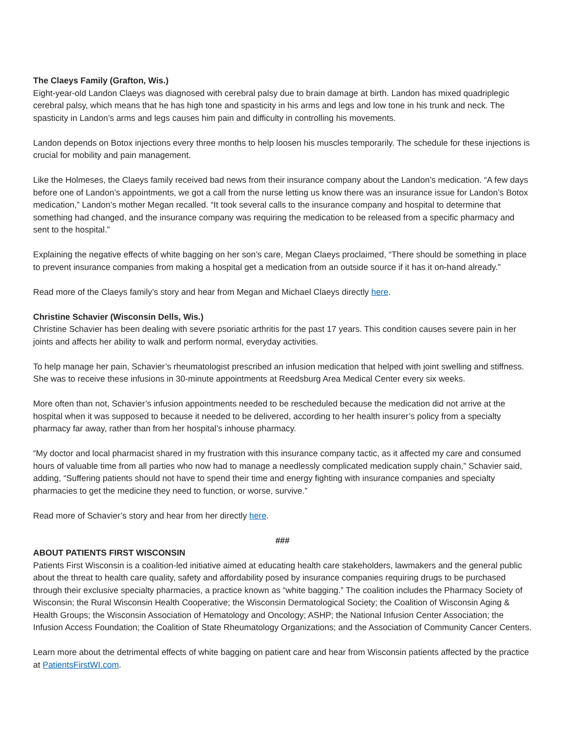The Claeys Family (Grafton, Wis.)
Eight-year-old Landon Claeys was diagnosed with cerebral palsy due to brain damage at birth. Landon has mixed quadriplegic cerebral palsy, which means that he has high tone and spasticity in his arms and legs and low tone in his trunk and neck. The spasticity in Landon’s arms and legs causes him pain and difficulty in controlling his movements.
Landon depends on Botox injections every three months to help loosen his muscles temporarily. The schedule for these injections is crucial for mobility and pain management.
Like the Holmeses, the Claeys family received bad news from their insurance company about the Landon’s medication. “A few days before one of Landon’s appointments, we got a call from the nurse letting us know there was an insurance issue for Landon’s Botox medication,” Landon’s mother Megan recalled. “It took several calls to the insurance company and hospital to determine that something had changed, and the insurance company was requiring the medication to be released from a specific pharmacy and sent to the hospital.”
Explaining the negative effects of white bagging on her son’s care, Megan Claeys proclaimed, “There should be something in place to prevent insurance companies from making a hospital get a medication from an outside source if it has it on-hand already.”
Read more of the Claeys family’s story and hear from Megan and Michael Claeys directly here.
Christine Schavier (Wisconsin Dells, Wis.)
Christine Schavier has been dealing with severe psoriatic arthritis for the past 17 years. This condition causes severe pain in her joints and affects her ability to walk and perform normal, everyday activities.
To help manage her pain, Schavier’s rheumatologist prescribed an infusion medication that helped with joint swelling and stiffness. She was to receive these infusions in 30-minute appointments at Reedsburg Area Medical Center every six weeks.
More often than not, Schavier’s infusion appointments needed to be rescheduled because the medication did not arrive at the hospital when it was supposed to because it needed to be delivered, according to her health insurer’s policy from a specialty pharmacy far away, rather than from her hospital’s inhouse pharmacy.
“My doctor and local pharmacist shared in my frustration with this insurance company tactic, as it affected my care and consumed hours of valuable time from all parties who now had to manage a needlessly complicated medication supply chain,” Schavier said, adding, “Suffering patients should not have to spend their time and energy fighting with insurance companies and specialty pharmacies to get the medicine they need to function, or worse, survive.”
Read more of Schavier’s story and hear from her directly here.
###
ABOUT PATIENTS FIRST WISCONSIN
Patients First Wisconsin is a coalition-led initiative aimed at educating health care stakeholders, lawmakers and the general public about the threat to health care quality, safety and affordability posed by insurance companies requiring drugs to be purchased through their exclusive specialty pharmacies, a practice known as “white bagging.” The coalition includes the Pharmacy Society of Wisconsin; the Rural Wisconsin Health Cooperative; the Wisconsin Dermatological Society; the Coalition of Wisconsin Aging & Health Groups; the Wisconsin Association of Hematology and Oncology; ASHP; the National Infusion Center Association; the Infusion Access Foundation; the Coalition of State Rheumatology Organizations; and the Association of Community Cancer Centers.
Learn more about the detrimental effects of white bagging on patient care and hear from Wisconsin patients affected by the practice at PatientsFirstWI.com.